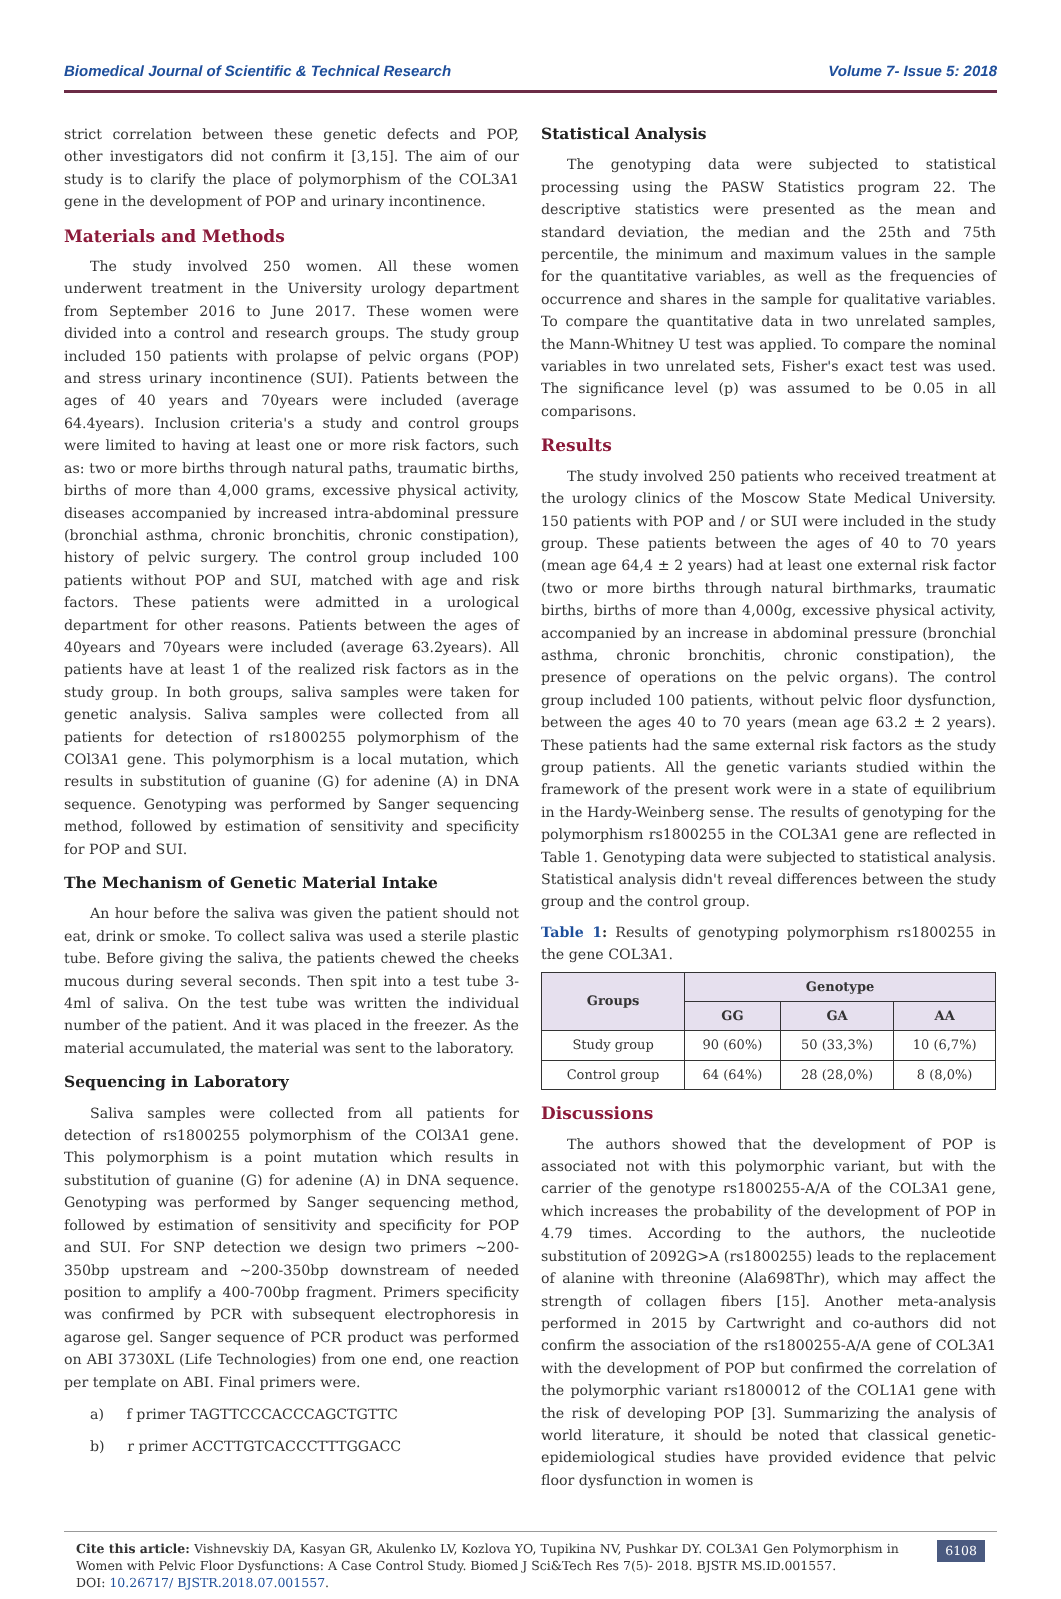Biomedical Journal of Scientific & Technical Research Volume 7- Issue 5: 2018
strict correlation between these genetic defects and POP, other investigators did not confirm it [3,15]. The aim of our study is to clarify the place of polymorphism of the COL3A1 gene in the development of POP and urinary incontinence.
Materials and Methods
The study involved 250 women. All these women underwent treatment in the University urology department from September 2016 to June 2017. These women were divided into a control and research groups. The study group included 150 patients with prolapse of pelvic organs (POP) and stress urinary incontinence (SUI). Patients between the ages of 40 years and 70years were included (average 64.4years). Inclusion criteria's a study and control groups were limited to having at least one or more risk factors, such as: two or more births through natural paths, traumatic births, births of more than 4,000 grams, excessive physical activity, diseases accompanied by increased intra-abdominal pressure (bronchial asthma, chronic bronchitis, chronic constipation), history of pelvic surgery. The control group included 100 patients without POP and SUI, matched with age and risk factors. These patients were admitted in a urological department for other reasons. Patients between the ages of 40years and 70years were included (average 63.2years). All patients have at least 1 of the realized risk factors as in the study group. In both groups, saliva samples were taken for genetic analysis. Saliva samples were collected from all patients for detection of rs1800255 polymorphism of the COl3A1 gene. This polymorphism is a local mutation, which results in substitution of guanine (G) for adenine (A) in DNA sequence. Genotyping was performed by Sanger sequencing method, followed by estimation of sensitivity and specificity for POP and SUI.
The Mechanism of Genetic Material Intake
An hour before the saliva was given the patient should not eat, drink or smoke. To collect saliva was used a sterile plastic tube. Before giving the saliva, the patients chewed the cheeks mucous during several seconds. Then spit into a test tube 3-4ml of saliva. On the test tube was written the individual number of the patient. And it was placed in the freezer. As the material accumulated, the material was sent to the laboratory.
Sequencing in Laboratory
Saliva samples were collected from all patients for detection of rs1800255 polymorphism of the COl3A1 gene. This polymorphism is a point mutation which results in substitution of guanine (G) for adenine (A) in DNA sequence. Genotyping was performed by Sanger sequencing method, followed by estimation of sensitivity and specificity for POP and SUI. For SNP detection we design two primers ~200-350bp upstream and ~200-350bp downstream of needed position to amplify a 400-700bp fragment. Primers specificity was confirmed by PCR with subsequent electrophoresis in agarose gel. Sanger sequence of PCR product was performed on ABI 3730XL (Life Technologies) from one end, one reaction per template on ABI. Final primers were.
a) f primer TAGTTCCCACCCAGCTGTTC
b) r primer ACCTTGTCACCCTTTGGACC
Statistical Analysis
The genotyping data were subjected to statistical processing using the PASW Statistics program 22. The descriptive statistics were presented as the mean and standard deviation, the median and the 25th and 75th percentile, the minimum and maximum values in the sample for the quantitative variables, as well as the frequencies of occurrence and shares in the sample for qualitative variables. To compare the quantitative data in two unrelated samples, the Mann-Whitney U test was applied. To compare the nominal variables in two unrelated sets, Fisher's exact test was used. The significance level (p) was assumed to be 0.05 in all comparisons.
Results
The study involved 250 patients who received treatment at the urology clinics of the Moscow State Medical University. 150 patients with POP and / or SUI were included in the study group. These patients between the ages of 40 to 70 years (mean age 64,4 ± 2 years) had at least one external risk factor (two or more births through natural birthmarks, traumatic births, births of more than 4,000g, excessive physical activity, accompanied by an increase in abdominal pressure (bronchial asthma, chronic bronchitis, chronic constipation), the presence of operations on the pelvic organs). The control group included 100 patients, without pelvic floor dysfunction, between the ages 40 to 70 years (mean age 63.2 ± 2 years). These patients had the same external risk factors as the study group patients. All the genetic variants studied within the framework of the present work were in a state of equilibrium in the Hardy-Weinberg sense. The results of genotyping for the polymorphism rs1800255 in the COL3A1 gene are reflected in Table 1. Genotyping data were subjected to statistical analysis. Statistical analysis didn't reveal differences between the study group and the control group.
Table 1: Results of genotyping polymorphism rs1800255 in the gene COL3A1.
| Groups | Genotype | | |
| --- | --- | --- | --- |
| | GG | GA | AA |
| Study group | 90 (60%) | 50 (33,3%) | 10 (6,7%) |
| Control group | 64 (64%) | 28 (28,0%) | 8 (8,0%) |
Discussions
The authors showed that the development of POP is associated not with this polymorphic variant, but with the carrier of the genotype rs1800255-A/A of the COL3A1 gene, which increases the probability of the development of POP in 4.79 times. According to the authors, the nucleotide substitution of 2092G>A (rs1800255) leads to the replacement of alanine with threonine (Ala698Thr), which may affect the strength of collagen fibers [15]. Another meta-analysis performed in 2015 by Cartwright and co-authors did not confirm the association of the rs1800255-A/A gene of COL3A1 with the development of POP but confirmed the correlation of the polymorphic variant rs1800012 of the COL1A1 gene with the risk of developing POP [3]. Summarizing the analysis of world literature, it should be noted that classical genetic-epidemiological studies have provided evidence that pelvic floor dysfunction in women is
Cite this article: Vishnevskiy DA, Kasyan GR, Akulenko LV, Kozlova YO, Tupikina NV, Pushkar DY. COL3A1 Gen Polymorphism in Women with Pelvic Floor Dysfunctions: A Case Control Study. Biomed J Sci&Tech Res 7(5)- 2018. BJSTR MS.ID.001557.
DOI: 10.26717/ BJSTR.2018.07.001557.
6108